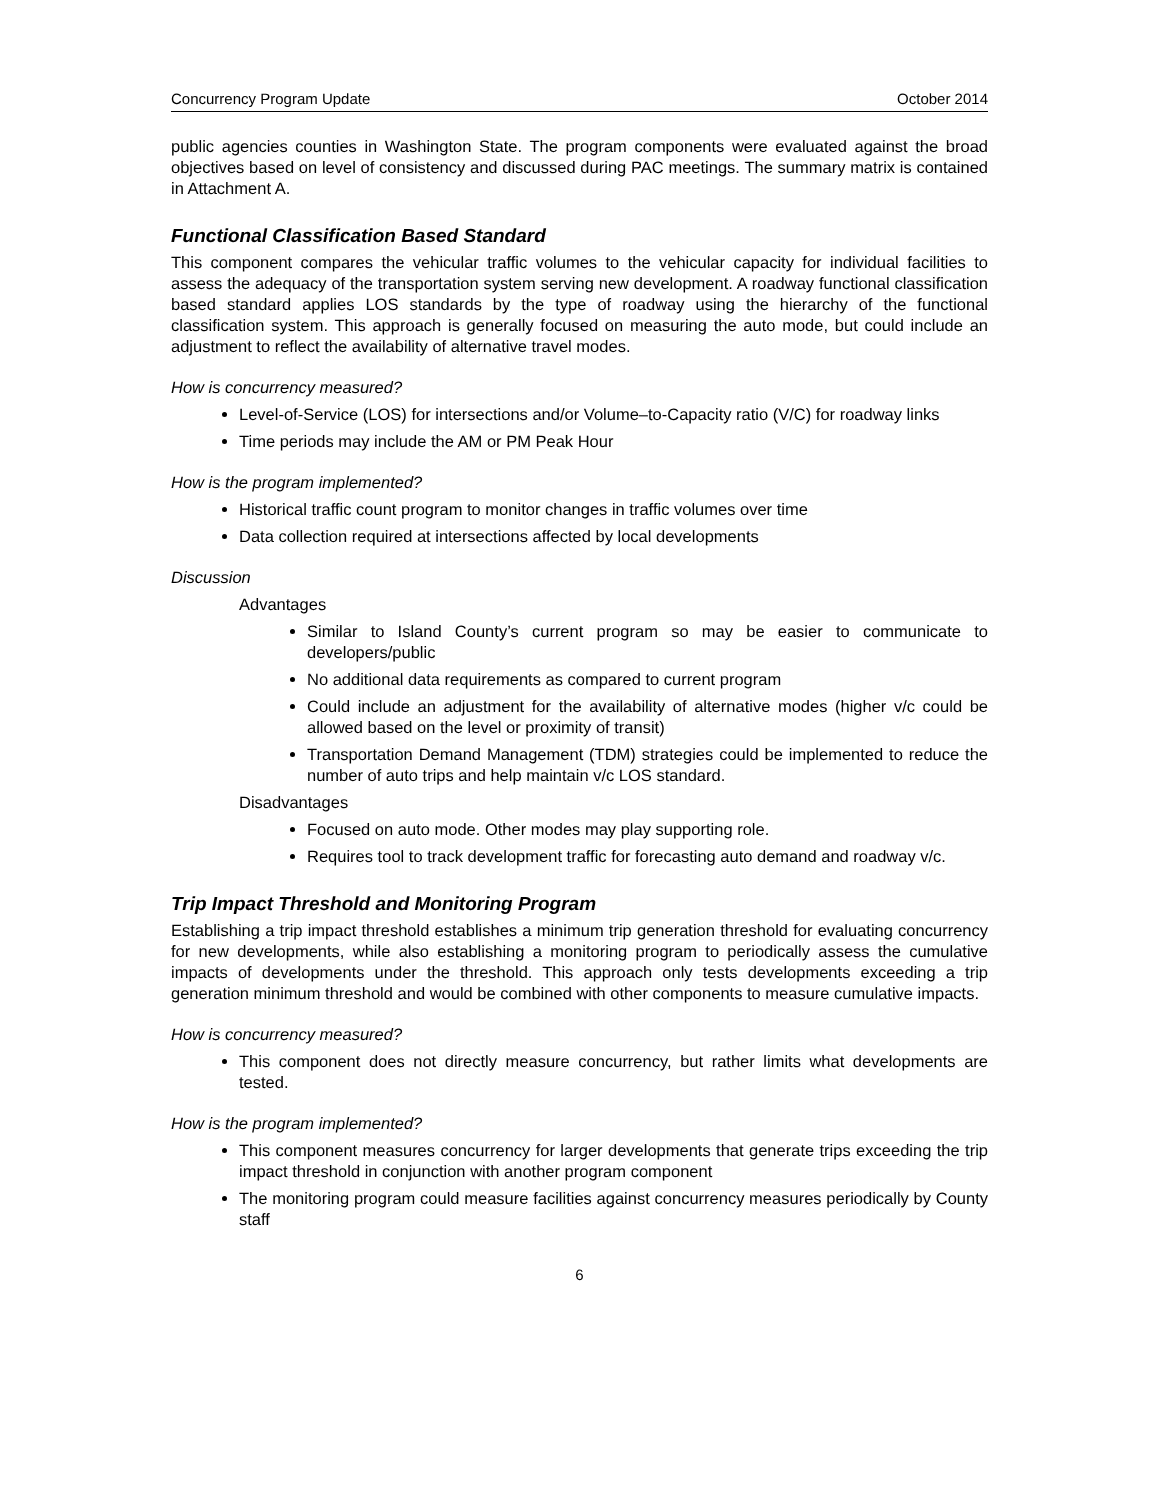Concurrency Program Update October 2014
public agencies counties in Washington State. The program components were evaluated against the broad objectives based on level of consistency and discussed during PAC meetings. The summary matrix is contained in Attachment A.
Functional Classification Based Standard
This component compares the vehicular traffic volumes to the vehicular capacity for individual facilities to assess the adequacy of the transportation system serving new development. A roadway functional classification based standard applies LOS standards by the type of roadway using the hierarchy of the functional classification system. This approach is generally focused on measuring the auto mode, but could include an adjustment to reflect the availability of alternative travel modes.
How is concurrency measured?
Level-of-Service (LOS) for intersections and/or Volume–to-Capacity ratio (V/C) for roadway links
Time periods may include the AM or PM Peak Hour
How is the program implemented?
Historical traffic count program to monitor changes in traffic volumes over time
Data collection required at intersections affected by local developments
Discussion
Advantages
Similar to Island County’s current program so may be easier to communicate to developers/public
No additional data requirements as compared to current program
Could include an adjustment for the availability of alternative modes (higher v/c could be allowed based on the level or proximity of transit)
Transportation Demand Management (TDM) strategies could be implemented to reduce the number of auto trips and help maintain v/c LOS standard.
Disadvantages
Focused on auto mode. Other modes may play supporting role.
Requires tool to track development traffic for forecasting auto demand and roadway v/c.
Trip Impact Threshold and Monitoring Program
Establishing a trip impact threshold establishes a minimum trip generation threshold for evaluating concurrency for new developments, while also establishing a monitoring program to periodically assess the cumulative impacts of developments under the threshold. This approach only tests developments exceeding a trip generation minimum threshold and would be combined with other components to measure cumulative impacts.
How is concurrency measured?
This component does not directly measure concurrency, but rather limits what developments are tested.
How is the program implemented?
This component measures concurrency for larger developments that generate trips exceeding the trip impact threshold in conjunction with another program component
The monitoring program could measure facilities against concurrency measures periodically by County staff
6